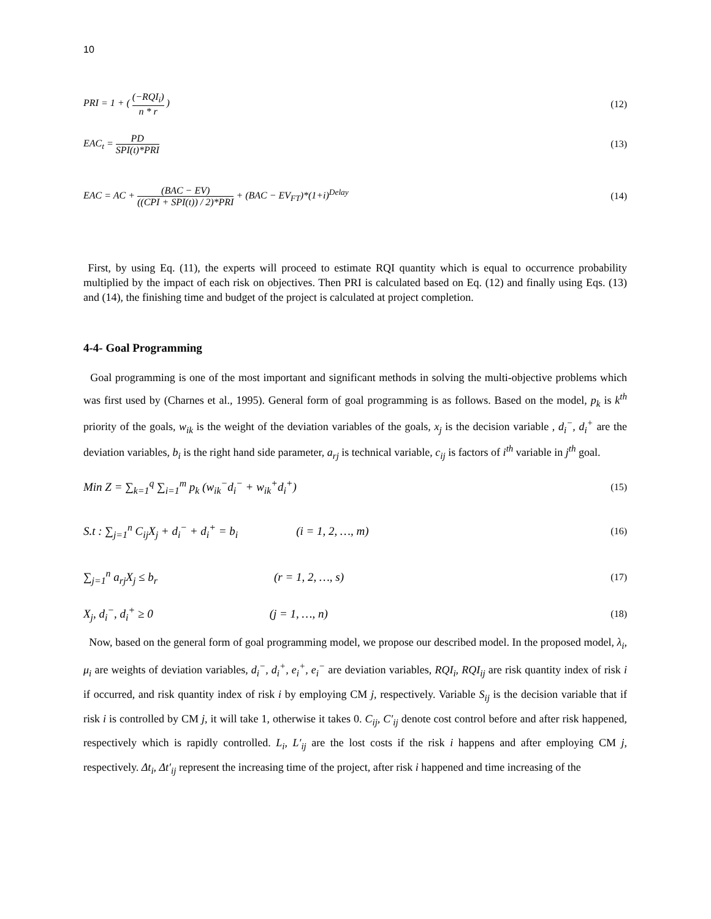10
PRI = 1 + ( (−RQI<sub>i</sub>) n * r ) (12)
EAC<sub>t</sub> = PD SPI(t)*PRI (13)
EAC = AC + (BAC − EV) ((CPI + SPI(t)) / 2)*PRI + (BAC − EV<sub>FT</sub>)*(1+i)<sup>Delay</sup>
(14)
First, by using Eq. (11), the experts will proceed to estimate RQI quantity which is equal to occurrence probability multiplied by the impact of each risk on objectives. Then PRI is calculated based on Eq. (12) and finally using Eqs. (13) and (14), the finishing time and budget of the project is calculated at project completion.
4-4- Goal Programming
Goal programming is one of the most important and significant methods in solving the multi-objective problems which was first used by (Charnes et al., 1995). General form of goal programming is as follows. Based on the model, p<sub>k</sub> is k<sup>th</sup> priority of the goals, w<sub>ik</sub> is the weight of the deviation variables of the goals, x<sub>j</sub> is the decision variable , d<sub>i</sub><sup>−</sup>, d<sub>i</sub><sup>+</sup> are the deviation variables, b<sub>i</sub> is the right hand side parameter, a<sub>rj</sub> is technical variable, c<sub>ij</sub> is factors of i<sup>th</sup> variable in j<sup>th</sup> goal.
Min Z = ∑<sub>k=1</sub><sup>q</sup> ∑<sub>i=1</sub><sup>m</sup> p<sub>k</sub> (w<sub>ik</sub><sup>−</sup>d<sub>i</sub><sup>−</sup> + w<sub>ik</sub><sup>+</sup>d<sub>i</sub><sup>+</sup>)
(15)
S.t : ∑<sub>j=1</sub><sup>n</sup> C<sub>ij</sub>X<sub>j</sub> + d<sub>i</sub><sup>−</sup> + d<sub>i</sub><sup>+</sup> = b<sub>i</sub> (i = 1, 2, …, m)
(16)
∑<sub>j=1</sub><sup>n</sup> a<sub>rj</sub>X<sub>j</sub> ≤ b<sub>r</sub> (r = 1, 2, …, s)
(17)
X<sub>j</sub>, d<sub>i</sub><sup>−</sup>, d<sub>i</sub><sup>+</sup> ≥ 0 (j = 1, …, n)
(18)
Now, based on the general form of goal programming model, we propose our described model. In the proposed model, λ<sub>i</sub>, μ<sub>i</sub> are weights of deviation variables, d<sub>i</sub><sup>−</sup>, d<sub>i</sub><sup>+</sup>, e<sub>i</sub><sup>+</sup>, e<sub>i</sub><sup>−</sup> are deviation variables, RQI<sub>i</sub>, RQI<sub>ij</sub> are risk quantity index of risk i if occurred, and risk quantity index of risk i by employing CM j, respectively. Variable S<sub>ij</sub> is the decision variable that if risk i is controlled by CM j, it will take 1, otherwise it takes 0. C<sub>ij</sub>, C′<sub>ij</sub> denote cost control before and after risk happened, respectively which is rapidly controlled. L<sub>i</sub>, L′<sub>ij</sub> are the lost costs if the risk i happens and after employing CM j, respectively. Δt<sub>i</sub>, Δt′<sub>ij</sub> represent the increasing time of the project, after risk i happened and time increasing of the